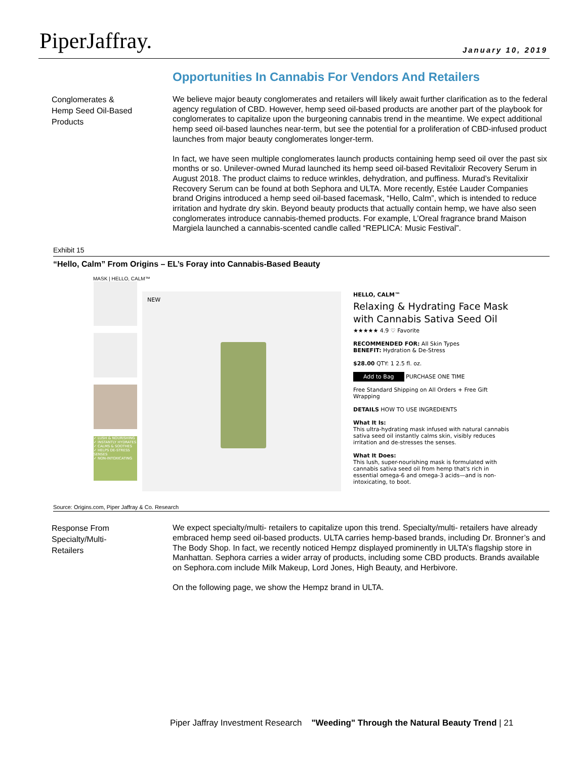PiperJaffray. January 10, 2019
Opportunities In Cannabis For Vendors And Retailers
Conglomerates &
Hemp Seed Oil-Based
Products
We believe major beauty conglomerates and retailers will likely await further clarification as to the federal agency regulation of CBD. However, hemp seed oil-based products are another part of the playbook for conglomerates to capitalize upon the burgeoning cannabis trend in the meantime. We expect additional hemp seed oil-based launches near-term, but see the potential for a proliferation of CBD-infused product launches from major beauty conglomerates longer-term.
In fact, we have seen multiple conglomerates launch products containing hemp seed oil over the past six months or so. Unilever-owned Murad launched its hemp seed oil-based Revitalixir Recovery Serum in August 2018. The product claims to reduce wrinkles, dehydration, and puffiness. Murad’s Revitalixir Recovery Serum can be found at both Sephora and ULTA. More recently, Estée Lauder Companies brand Origins introduced a hemp seed oil-based facemask, “Hello, Calm”, which is intended to reduce irritation and hydrate dry skin. Beyond beauty products that actually contain hemp, we have also seen conglomerates introduce cannabis-themed products. For example, L’Oreal fragrance brand Maison Margiela launched a cannabis-scented candle called “REPLICA: Music Festival”.
Exhibit 15
“Hello, Calm” From Origins – EL’s Foray into Cannabis-Based Beauty
MASK | HELLO, CALM™
✓ LUSH & NOURISHING
✓ INSTANTLY HYDRATES
✓ CALMS & SOOTHES
✓ HELPS DE-STRESS SENSES
✓ NON-INTOXICATING
NEW
HELLO, CALM™
Relaxing & Hydrating Face Mask with Cannabis Sativa Seed Oil
★★★★★ 4.9 ♡ Favorite
RECOMMENDED FOR: All Skin Types
BENEFIT: Hydration & De-Stress
$28.00 QTY: 1 2.5 fl. oz.
Add to Bag PURCHASE ONE TIME
Free Standard Shipping on All Orders + Free Gift Wrapping
DETAILS HOW TO USE INGREDIENTS
What It Is:
This ultra-hydrating mask infused with natural cannabis sativa seed oil instantly calms skin, visibly reduces irritation and de-stresses the senses.
What It Does:
This lush, super-nourishing mask is formulated with cannabis sativa seed oil from hemp that's rich in essential omega-6 and omega-3 acids—and is non-intoxicating, to boot.
Source: Origins.com, Piper Jaffray & Co. Research
Response From
Specialty/Multi-
Retailers
We expect specialty/multi- retailers to capitalize upon this trend. Specialty/multi- retailers have already embraced hemp seed oil-based products. ULTA carries hemp-based brands, including Dr. Bronner’s and The Body Shop. In fact, we recently noticed Hempz displayed prominently in ULTA’s flagship store in Manhattan. Sephora carries a wider array of products, including some CBD products. Brands available on Sephora.com include Milk Makeup, Lord Jones, High Beauty, and Herbivore.
On the following page, we show the Hempz brand in ULTA.
Piper Jaffray Investment Research "Weeding" Through the Natural Beauty Trend | 21